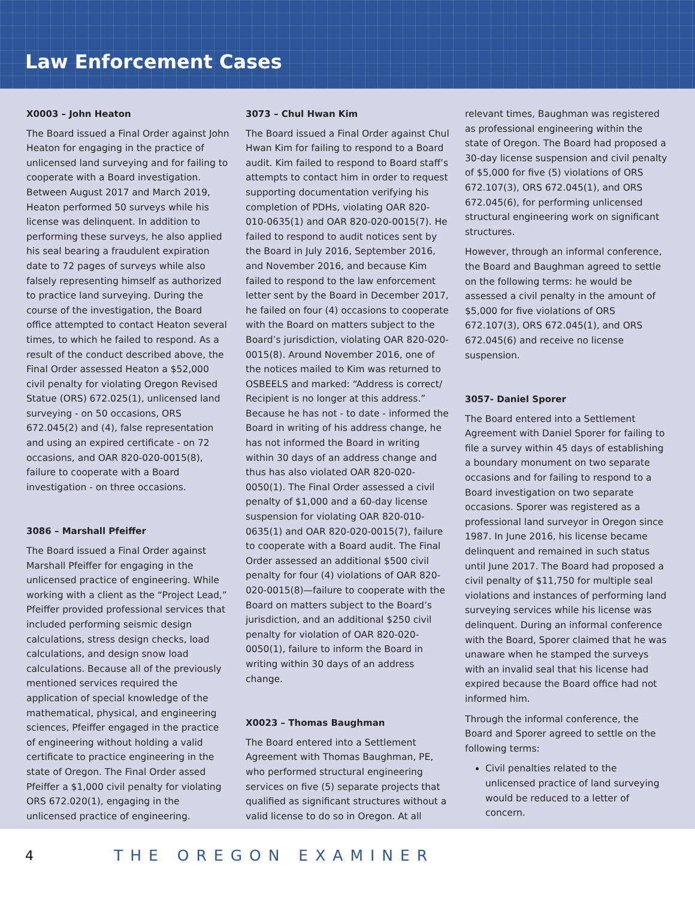Law Enforcement Cases
X0003 – John Heaton
The Board issued a Final Order against John Heaton for engaging in the practice of unlicensed land surveying and for failing to cooperate with a Board investigation. Between August 2017 and March 2019, Heaton performed 50 surveys while his license was delinquent. In addition to performing these surveys, he also applied his seal bearing a fraudulent expiration date to 72 pages of surveys while also falsely representing himself as authorized to practice land surveying. During the course of the investigation, the Board office attempted to contact Heaton several times, to which he failed to respond. As a result of the conduct described above, the Final Order assessed Heaton a $52,000 civil penalty for violating Oregon Revised Statue (ORS) 672.025(1), unlicensed land surveying - on 50 occasions, ORS 672.045(2) and (4), false representation and using an expired certificate - on 72 occasions, and OAR 820-020-0015(8), failure to cooperate with a Board investigation - on three occasions.
3086 – Marshall Pfeiffer
The Board issued a Final Order against Marshall Pfeiffer for engaging in the unlicensed practice of engineering. While working with a client as the “Project Lead,” Pfeiffer provided professional services that included performing seismic design calculations, stress design checks, load calculations, and design snow load calculations. Because all of the previously mentioned services required the application of special knowledge of the mathematical, physical, and engineering sciences, Pfeiffer engaged in the practice of engineering without holding a valid certificate to practice engineering in the state of Oregon. The Final Order assed Pfeiffer a $1,000 civil penalty for violating ORS 672.020(1), engaging in the unlicensed practice of engineering.
3073 – Chul Hwan Kim
The Board issued a Final Order against Chul Hwan Kim for failing to respond to a Board audit. Kim failed to respond to Board staff’s attempts to contact him in order to request supporting documentation verifying his completion of PDHs, violating OAR 820-010-0635(1) and OAR 820-020-0015(7). He failed to respond to audit notices sent by the Board in July 2016, September 2016, and November 2016, and because Kim failed to respond to the law enforcement letter sent by the Board in December 2017, he failed on four (4) occasions to cooperate with the Board on matters subject to the Board’s jurisdiction, violating OAR 820-020-0015(8). Around November 2016, one of the notices mailed to Kim was returned to OSBEELS and marked: “Address is correct/ Recipient is no longer at this address.” Because he has not - to date - informed the Board in writing of his address change, he has not informed the Board in writing within 30 days of an address change and thus has also violated OAR 820-020-0050(1). The Final Order assessed a civil penalty of $1,000 and a 60-day license suspension for violating OAR 820-010-0635(1) and OAR 820-020-0015(7), failure to cooperate with a Board audit. The Final Order assessed an additional $500 civil penalty for four (4) violations of OAR 820-020-0015(8)—failure to cooperate with the Board on matters subject to the Board’s jurisdiction, and an additional $250 civil penalty for violation of OAR 820-020-0050(1), failure to inform the Board in writing within 30 days of an address change.
X0023 – Thomas Baughman
The Board entered into a Settlement Agreement with Thomas Baughman, PE, who performed structural engineering services on five (5) separate projects that qualified as significant structures without a valid license to do so in Oregon. At all
relevant times, Baughman was registered as professional engineering within the state of Oregon. The Board had proposed a 30-day license suspension and civil penalty of $5,000 for five (5) violations of ORS 672.107(3), ORS 672.045(1), and ORS 672.045(6), for performing unlicensed structural engineering work on significant structures.
However, through an informal conference, the Board and Baughman agreed to settle on the following terms: he would be assessed a civil penalty in the amount of $5,000 for five violations of ORS 672.107(3), ORS 672.045(1), and ORS 672.045(6) and receive no license suspension.
3057- Daniel Sporer
The Board entered into a Settlement Agreement with Daniel Sporer for failing to file a survey within 45 days of establishing a boundary monument on two separate occasions and for failing to respond to a Board investigation on two separate occasions. Sporer was registered as a professional land surveyor in Oregon since 1987. In June 2016, his license became delinquent and remained in such status until June 2017. The Board had proposed a civil penalty of $11,750 for multiple seal violations and instances of performing land surveying services while his license was delinquent. During an informal conference with the Board, Sporer claimed that he was unaware when he stamped the surveys with an invalid seal that his license had expired because the Board office had not informed him.
Through the informal conference, the Board and Sporer agreed to settle on the following terms:
Civil penalties related to the unlicensed practice of land surveying would be reduced to a letter of concern.
4 THE OREGON EXAMINER